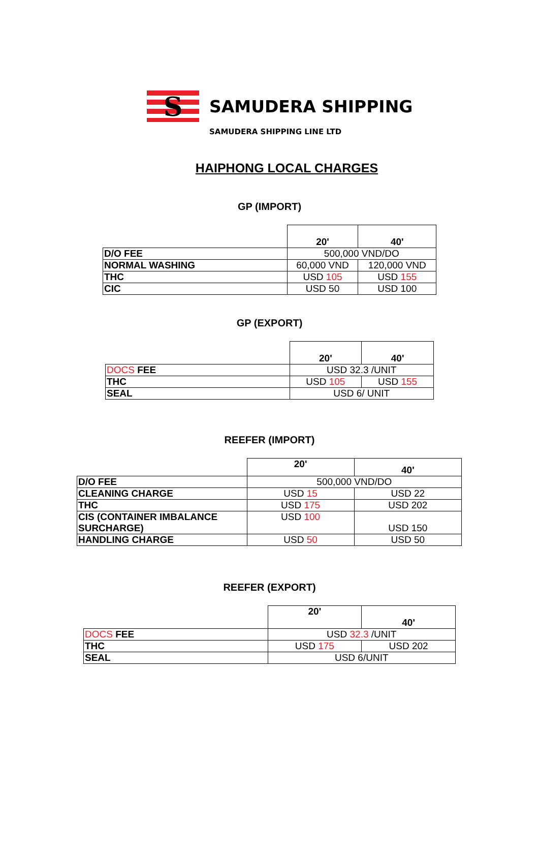S
SAMUDERA SHIPPING
SAMUDERA SHIPPING LINE LTD
HAIPHONG LOCAL CHARGES
GP (IMPORT)
| | 20' | 40' |
| D/O FEE | 500,000 VND/DO | |
| NORMAL WASHING | 60,000 VND | 120,000 VND |
| THC | USD 105 | USD 155 |
| CIC | USD 50 | USD 100 |
GP (EXPORT)
| | 20' | 40' |
| DOCS FEE | USD 32.3 /UNIT | |
| THC | USD 105 | USD 155 |
| SEAL | USD 6/ UNIT | |
REEFER (IMPORT)
| | 20' | 40' |
| D/O FEE | 500,000 VND/DO | |
| CLEANING CHARGE | USD 15 | USD 22 |
| THC | USD 175 | USD 202 |
| CIS (CONTAINER IMBALANCE SURCHARGE) | USD 100 | USD 150 |
| HANDLING CHARGE | USD 50 | USD 50 |
REEFER (EXPORT)
| | 20' | 40' |
| DOCS FEE | USD 32.3 /UNIT | |
| THC | USD 175 | USD 202 |
| SEAL | USD 6/UNIT | |